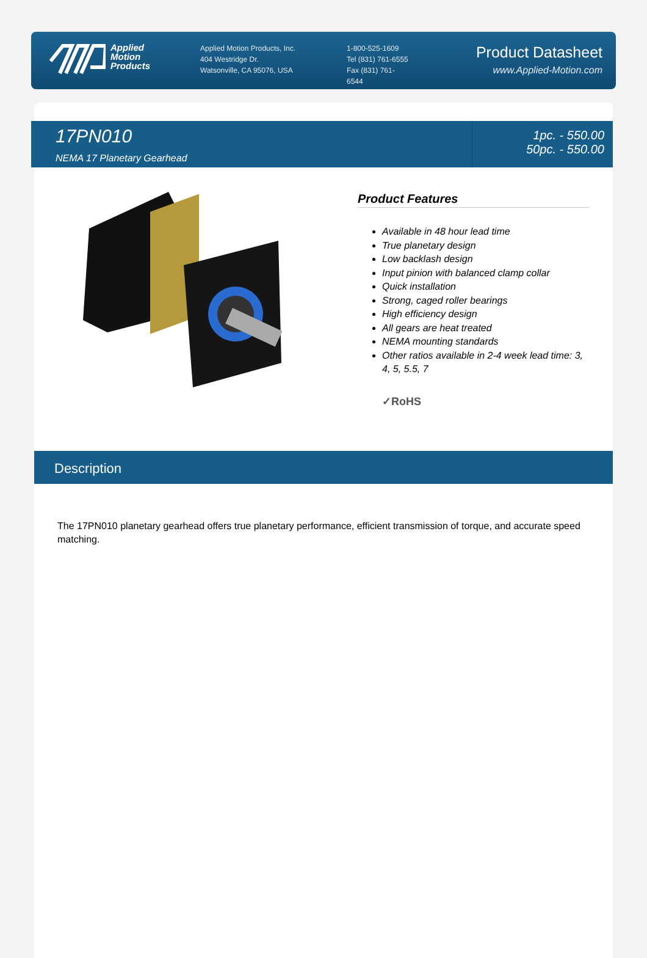Applied
Motion
Products
Applied Motion Products, Inc.
404 Westridge Dr.
Watsonville, CA 95076, USA
1-800-525-1609
Tel (831) 761-6555
Fax (831) 761-
6544
Product Datasheet
www.Applied-Motion.com
17PN010
NEMA 17 Planetary Gearhead
1pc. - 550.00
50pc. - 550.00
Product Features
Available in 48 hour lead time
True planetary design
Low backlash design
Input pinion with balanced clamp collar
Quick installation
Strong, caged roller bearings
High efficiency design
All gears are heat treated
NEMA mounting standards
Other ratios available in 2-4 week lead time: 3, 4, 5, 5.5, 7
✓RoHS
Description
The 17PN010 planetary gearhead offers true planetary performance, efficient transmission of torque, and accurate speed matching.